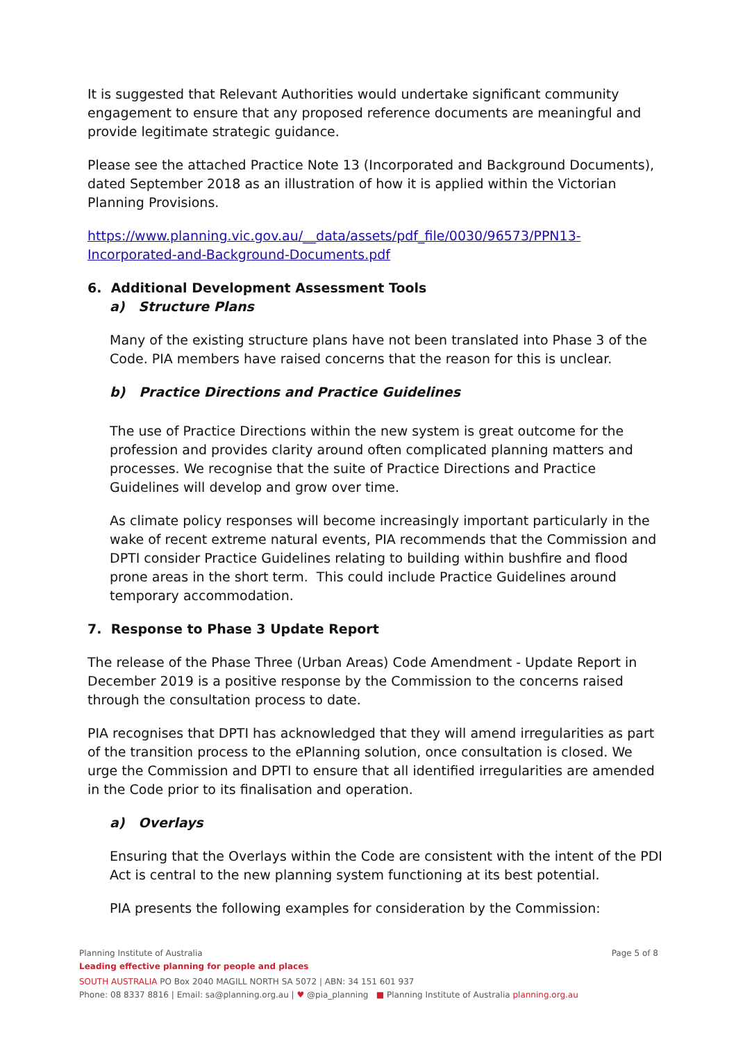It is suggested that Relevant Authorities would undertake significant community engagement to ensure that any proposed reference documents are meaningful and provide legitimate strategic guidance.
Please see the attached Practice Note 13 (Incorporated and Background Documents), dated September 2018 as an illustration of how it is applied within the Victorian Planning Provisions.
https://www.planning.vic.gov.au/__data/assets/pdf_file/0030/96573/PPN13-Incorporated-and-Background-Documents.pdf
6. Additional Development Assessment Tools
a) Structure Plans
Many of the existing structure plans have not been translated into Phase 3 of the Code. PIA members have raised concerns that the reason for this is unclear.
b) Practice Directions and Practice Guidelines
The use of Practice Directions within the new system is great outcome for the profession and provides clarity around often complicated planning matters and processes. We recognise that the suite of Practice Directions and Practice Guidelines will develop and grow over time.
As climate policy responses will become increasingly important particularly in the wake of recent extreme natural events, PIA recommends that the Commission and DPTI consider Practice Guidelines relating to building within bushfire and flood prone areas in the short term. This could include Practice Guidelines around temporary accommodation.
7. Response to Phase 3 Update Report
The release of the Phase Three (Urban Areas) Code Amendment - Update Report in December 2019 is a positive response by the Commission to the concerns raised through the consultation process to date.
PIA recognises that DPTI has acknowledged that they will amend irregularities as part of the transition process to the ePlanning solution, once consultation is closed. We urge the Commission and DPTI to ensure that all identified irregularities are amended in the Code prior to its finalisation and operation.
a) Overlays
Ensuring that the Overlays within the Code are consistent with the intent of the PDI Act is central to the new planning system functioning at its best potential.
PIA presents the following examples for consideration by the Commission:
Planning Institute of Australia Page 5 of 8
Leading effective planning for people and places
SOUTH AUSTRALIA PO Box 2040 MAGILL NORTH SA 5072 | ABN: 34 151 601 937
Phone: 08 8337 8816 | Email: sa@planning.org.au | ♥ @pia_planning ■ Planning Institute of Australia planning.org.au